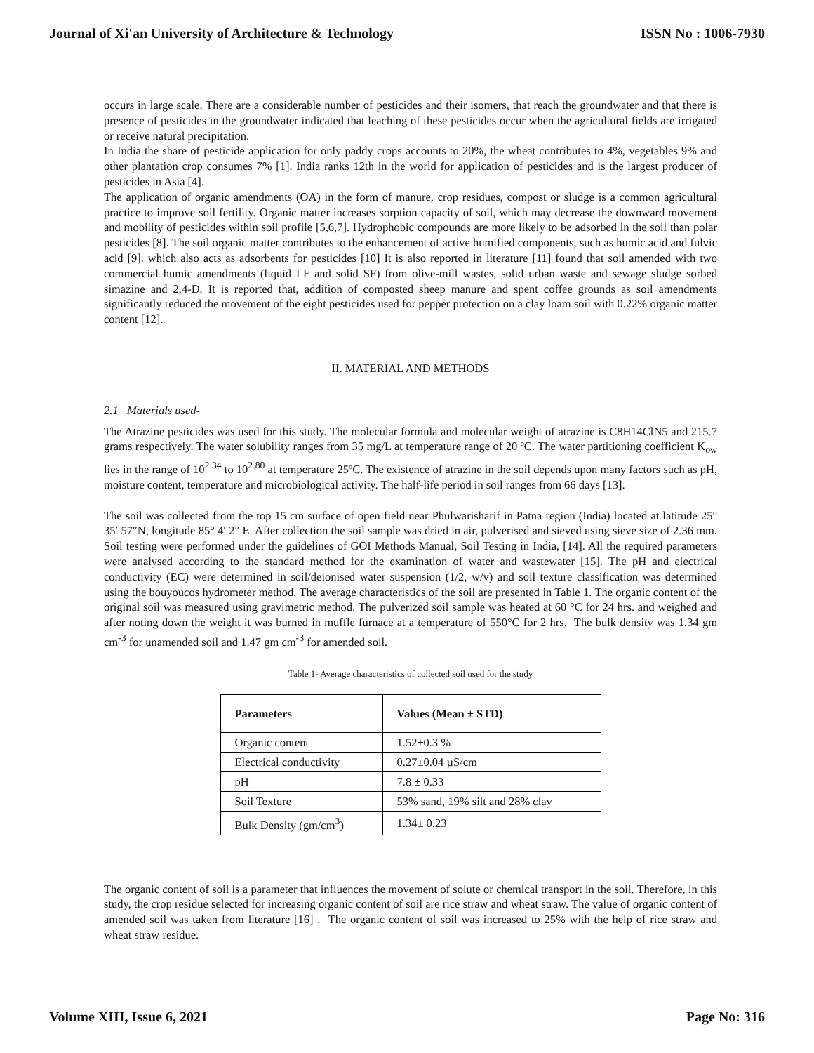Journal of Xi'an University of Architecture & Technology ISSN No : 1006-7930
occurs in large scale. There are a considerable number of pesticides and their isomers, that reach the groundwater and that there is presence of pesticides in the groundwater indicated that leaching of these pesticides occur when the agricultural fields are irrigated or receive natural precipitation.
In India the share of pesticide application for only paddy crops accounts to 20%, the wheat contributes to 4%, vegetables 9% and other plantation crop consumes 7% [1]. India ranks 12th in the world for application of pesticides and is the largest producer of pesticides in Asia [4].
The application of organic amendments (OA) in the form of manure, crop residues, compost or sludge is a common agricultural practice to improve soil fertility. Organic matter increases sorption capacity of soil, which may decrease the downward movement and mobility of pesticides within soil profile [5,6,7]. Hydrophobic compounds are more likely to be adsorbed in the soil than polar pesticides [8]. The soil organic matter contributes to the enhancement of active humified components, such as humic acid and fulvic acid [9]. which also acts as adsorbents for pesticides [10] It is also reported in literature [11] found that soil amended with two commercial humic amendments (liquid LF and solid SF) from olive-mill wastes, solid urban waste and sewage sludge sorbed simazine and 2,4-D. It is reported that, addition of composted sheep manure and spent coffee grounds as soil amendments significantly reduced the movement of the eight pesticides used for pepper protection on a clay loam soil with 0.22% organic matter content [12].
II. MATERIAL AND METHODS
2.1 Materials used-
The Atrazine pesticides was used for this study. The molecular formula and molecular weight of atrazine is C8H14ClN5 and 215.7 grams respectively. The water solubility ranges from 35 mg/L at temperature range of 20 ºC. The water partitioning coefficient K<sub>ow</sub> lies in the range of 10<sup>2.34</sup> to 10<sup>2.80</sup> at temperature 25ºC. The existence of atrazine in the soil depends upon many factors such as pH, moisture content, temperature and microbiological activity. The half-life period in soil ranges from 66 days [13].
The soil was collected from the top 15 cm surface of open field near Phulwarisharif in Patna region (India) located at latitude 25° 35′ 57″N, longitude 85° 4′ 2″ E. After collection the soil sample was dried in air, pulverised and sieved using sieve size of 2.36 mm. Soil testing were performed under the guidelines of GOI Methods Manual, Soil Testing in India, [14]. All the required parameters were analysed according to the standard method for the examination of water and wastewater [15]. The pH and electrical conductivity (EC) were determined in soil/deionised water suspension (1/2, w/v) and soil texture classification was determined using the bouyoucos hydrometer method. The average characteristics of the soil are presented in Table 1. The organic content of the original soil was measured using gravimetric method. The pulverized soil sample was heated at 60 °C for 24 hrs. and weighed and after noting down the weight it was burned in muffle furnace at a temperature of 550°C for 2 hrs. The bulk density was 1.34 gm cm<sup>-3</sup> for unamended soil and 1.47 gm cm<sup>-3</sup> for amended soil.
Table 1- Average characteristics of collected soil used for the study
| Parameters | Values (Mean ± STD) |
| --- | --- |
| Organic content | 1.52±0.3 % |
| Electrical conductivity | 0.27±0.04 µS/cm |
| pH | 7.8 ± 0.33 |
| Soil Texture | 53% sand, 19% silt and 28% clay |
| Bulk Density (gm/cm<sup>3</sup>) | 1.34± 0.23 |
The organic content of soil is a parameter that influences the movement of solute or chemical transport in the soil. Therefore, in this study, the crop residue selected for increasing organic content of soil are rice straw and wheat straw. The value of organic content of amended soil was taken from literature [16] . The organic content of soil was increased to 25% with the help of rice straw and wheat straw residue.
Volume XIII, Issue 6, 2021 Page No: 316